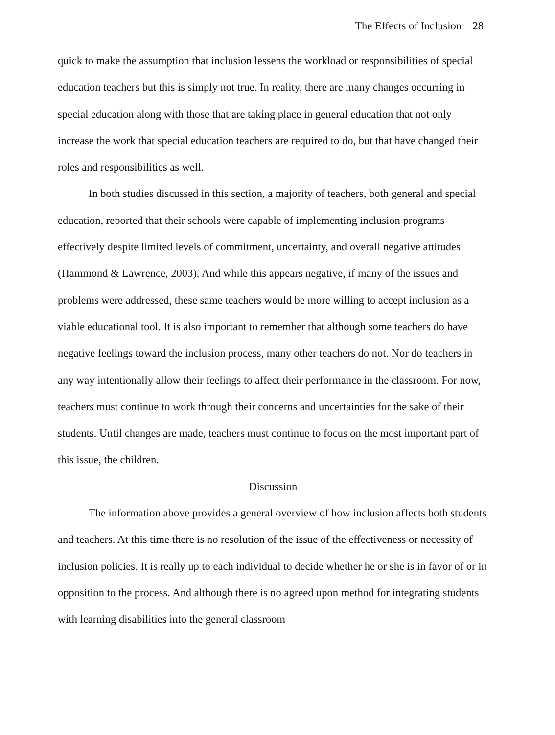The Effects of Inclusion 28
quick to make the assumption that inclusion lessens the workload or responsibilities of special education teachers but this is simply not true. In reality, there are many changes occurring in special education along with those that are taking place in general education that not only increase the work that special education teachers are required to do, but that have changed their roles and responsibilities as well.
In both studies discussed in this section, a majority of teachers, both general and special education, reported that their schools were capable of implementing inclusion programs effectively despite limited levels of commitment, uncertainty, and overall negative attitudes (Hammond & Lawrence, 2003). And while this appears negative, if many of the issues and problems were addressed, these same teachers would be more willing to accept inclusion as a viable educational tool. It is also important to remember that although some teachers do have negative feelings toward the inclusion process, many other teachers do not. Nor do teachers in any way intentionally allow their feelings to affect their performance in the classroom. For now, teachers must continue to work through their concerns and uncertainties for the sake of their students. Until changes are made, teachers must continue to focus on the most important part of this issue, the children.
Discussion
The information above provides a general overview of how inclusion affects both students and teachers. At this time there is no resolution of the issue of the effectiveness or necessity of inclusion policies. It is really up to each individual to decide whether he or she is in favor of or in opposition to the process. And although there is no agreed upon method for integrating students with learning disabilities into the general classroom